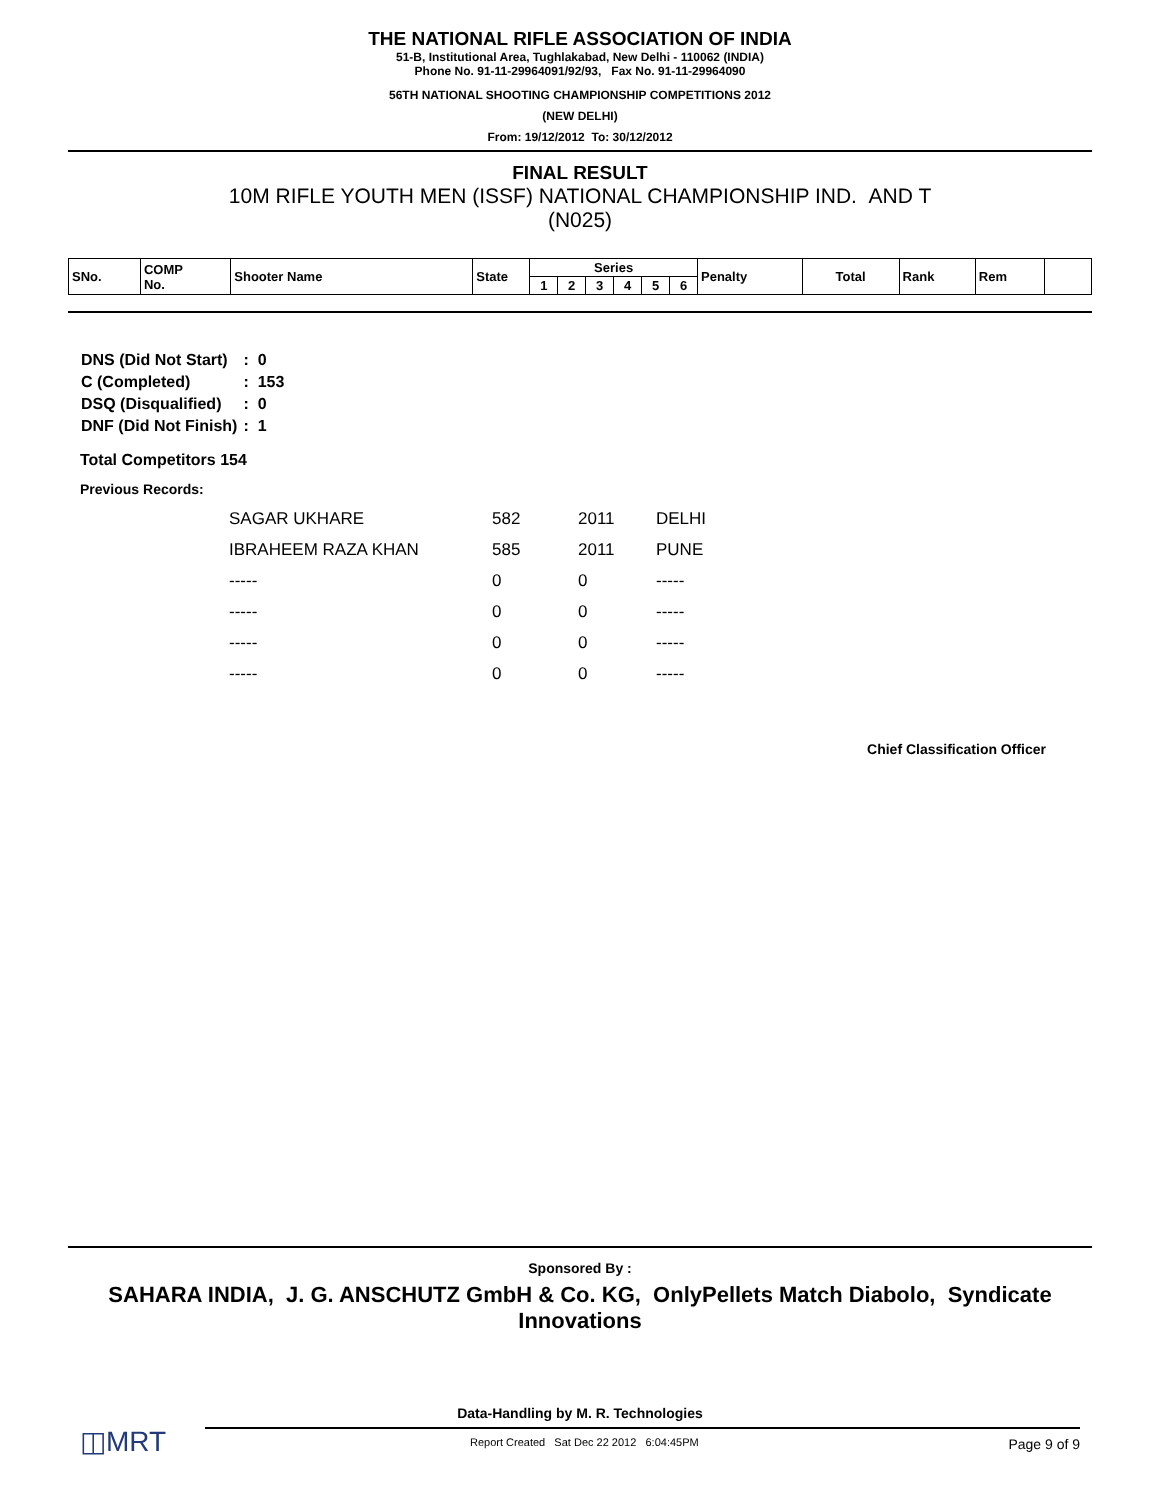THE NATIONAL RIFLE ASSOCIATION OF INDIA
51-B, Institutional Area, Tughlakabad, New Delhi - 110062 (INDIA)
Phone No. 91-11-29964091/92/93, Fax No. 91-11-29964090
56TH NATIONAL SHOOTING CHAMPIONSHIP COMPETITIONS 2012
(NEW DELHI)
From: 19/12/2012 To: 30/12/2012
FINAL RESULT
10M RIFLE YOUTH MEN (ISSF) NATIONAL CHAMPIONSHIP IND. AND T
(N025)
| SNo. | COMP No. | Shooter Name | State | Series | | | | | | Penalty | Total | Rank | Rem | |
| | | | | 1 | 2 | 3 | 4 | 5 | 6 | | | | | |
| DNS (Did Not Start) | : 0 |
| C (Completed) | : 153 |
| DSQ (Disqualified) | : 0 |
| DNF (Did Not Finish) | : 1 |
Total Competitors 154
Previous Records:
| SAGAR UKHARE | 582 | 2011 | DELHI |
| IBRAHEEM RAZA KHAN | 585 | 2011 | PUNE |
| ----- | 0 | 0 | ----- |
| ----- | 0 | 0 | ----- |
| ----- | 0 | 0 | ----- |
| ----- | 0 | 0 | ----- |
Chief Classification Officer
Sponsored By :
SAHARA INDIA, J. G. ANSCHUTZ GmbH & Co. KG, OnlyPellets Match Diabolo, Syndicate Innovations
Data-Handling by M. R. Technologies
◫MRT
Report Created Sat Dec 22 2012 6:04:45PM Page 9 of 9